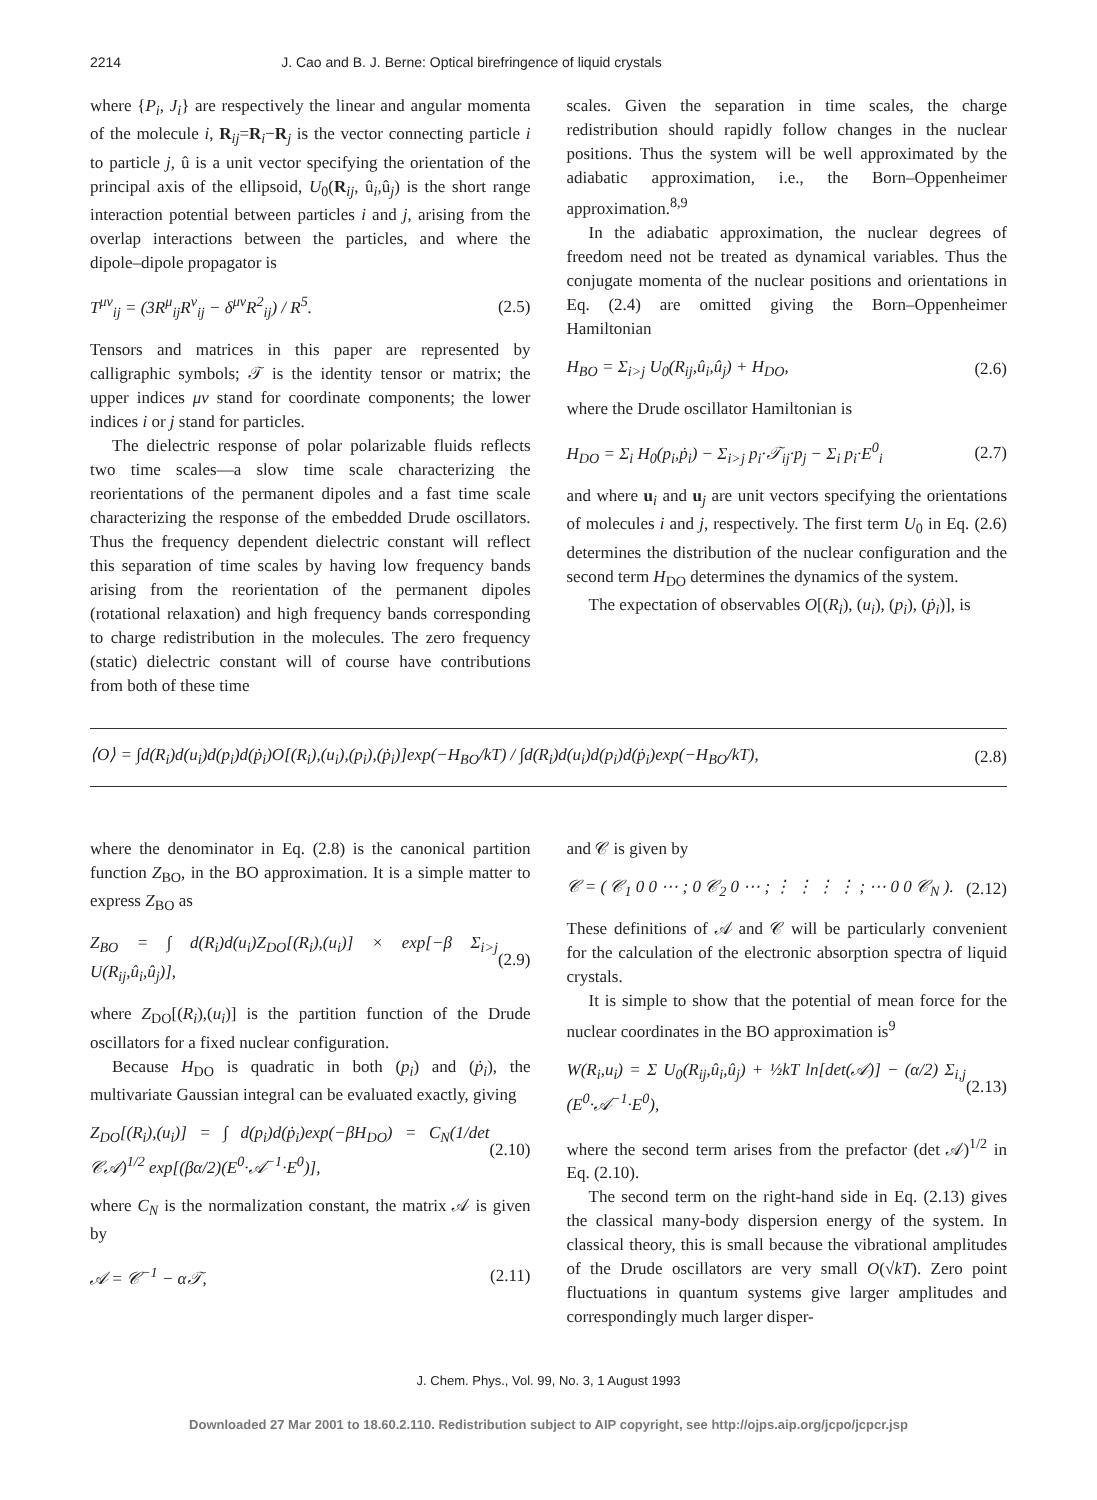2214 J. Cao and B. J. Berne: Optical birefringence of liquid crystals
where {P<sub>i</sub>, J<sub>i</sub>} are respectively the linear and angular momenta of the molecule i, R<sub>ij</sub>=R<sub>i</sub>−R<sub>j</sub> is the vector connecting particle i to particle j, û is a unit vector specifying the orientation of the principal axis of the ellipsoid, U<sub>0</sub>(R<sub>ij</sub>, û<sub>i</sub>,û<sub>j</sub>) is the short range interaction potential between particles i and j, arising from the overlap interactions between the particles, and where the dipole–dipole propagator is
T<sup>μν</sup><sub>ij</sub> = (3R<sup>μ</sup><sub>ij</sub>R<sup>ν</sup><sub>ij</sub> − δ<sup>μν</sup>R<sup>2</sup><sub>ij</sub>) / R<sup>5</sup>. (2.5)
Tensors and matrices in this paper are represented by calligraphic symbols; 𝒯 is the identity tensor or matrix; the upper indices μν stand for coordinate components; the lower indices i or j stand for particles.
The dielectric response of polar polarizable fluids reflects two time scales—a slow time scale characterizing the reorientations of the permanent dipoles and a fast time scale characterizing the response of the embedded Drude oscillators. Thus the frequency dependent dielectric constant will reflect this separation of time scales by having low frequency bands arising from the reorientation of the permanent dipoles (rotational relaxation) and high frequency bands corresponding to charge redistribution in the molecules. The zero frequency (static) dielectric constant will of course have contributions from both of these time
scales. Given the separation in time scales, the charge redistribution should rapidly follow changes in the nuclear positions. Thus the system will be well approximated by the adiabatic approximation, i.e., the Born–Oppenheimer approximation.<sup>8,9</sup>
In the adiabatic approximation, the nuclear degrees of freedom need not be treated as dynamical variables. Thus the conjugate momenta of the nuclear positions and orientations in Eq. (2.4) are omitted giving the Born–Oppenheimer Hamiltonian
H<sub>BO</sub> = Σ<sub>i>j</sub> U<sub>0</sub>(R<sub>ij</sub>,û<sub>i</sub>,û<sub>j</sub>) + H<sub>DO</sub>, (2.6)
where the Drude oscillator Hamiltonian is
H<sub>DO</sub> = Σ<sub>i</sub> H<sub>0</sub>(p<sub>i</sub>,ṗ<sub>i</sub>) − Σ<sub>i>j</sub> p<sub>i</sub>·𝒯<sub>ij</sub>·p<sub>j</sub> − Σ<sub>i</sub> p<sub>i</sub>·E<sup>0</sup><sub>i</sub> (2.7)
and where u<sub>i</sub> and u<sub>j</sub> are unit vectors specifying the orientations of molecules i and j, respectively. The first term U<sub>0</sub> in Eq. (2.6) determines the distribution of the nuclear configuration and the second term H<sub>DO</sub> determines the dynamics of the system.
The expectation of observables O[(R<sub>i</sub>), (u<sub>i</sub>), (p<sub>i</sub>), (ṗ<sub>i</sub>)], is
⟨O⟩ = ∫d(R<sub>i</sub>)d(u<sub>i</sub>)d(p<sub>i</sub>)d(ṗ<sub>i</sub>)O[(R<sub>i</sub>),(u<sub>i</sub>),(p<sub>i</sub>),(ṗ<sub>i</sub>)]exp(−H<sub>BO</sub>/kT) / ∫d(R<sub>i</sub>)d(u<sub>i</sub>)d(p<sub>i</sub>)d(ṗ<sub>i</sub>)exp(−H<sub>BO</sub>/kT), (2.8)
where the denominator in Eq. (2.8) is the canonical partition function Z<sub>BO</sub>, in the BO approximation. It is a simple matter to express Z<sub>BO</sub> as
Z<sub>BO</sub> = ∫ d(R<sub>i</sub>)d(u<sub>i</sub>)Z<sub>DO</sub>[(R<sub>i</sub>),(u<sub>i</sub>)] × exp[−β Σ<sub>i>j</sub> U(R<sub>ij</sub>,û<sub>i</sub>,û<sub>j</sub>)], (2.9)
where Z<sub>DO</sub>[(R<sub>i</sub>),(u<sub>i</sub>)] is the partition function of the Drude oscillators for a fixed nuclear configuration.
Because H<sub>DO</sub> is quadratic in both (p<sub>i</sub>) and (ṗ<sub>i</sub>), the multivariate Gaussian integral can be evaluated exactly, giving
Z<sub>DO</sub>[(R<sub>i</sub>),(u<sub>i</sub>)] = ∫ d(p<sub>i</sub>)d(ṗ<sub>i</sub>)exp(−βH<sub>DO</sub>) = C<sub>N</sub>(1/det 𝒞𝒜)<sup>1/2</sup> exp[(βα/2)(E<sup>0</sup>·𝒜<sup>−1</sup>·E<sup>0</sup>)], (2.10)
where C<sub>N</sub> is the normalization constant, the matrix 𝒜 is given by
𝒜 = 𝒞<sup>−1</sup> − α𝒯, (2.11)
and 𝒞 is given by
𝒞 = ( 𝒞<sub>1</sub> 0 0 ⋯ ; 0 𝒞<sub>2</sub> 0 ⋯ ; ⋮ ⋮ ⋮ ⋮ ; ⋯ 0 0 𝒞<sub>N</sub> ). (2.12)
These definitions of 𝒜 and 𝒞 will be particularly convenient for the calculation of the electronic absorption spectra of liquid crystals.
It is simple to show that the potential of mean force for the nuclear coordinates in the BO approximation is<sup>9</sup>
W(R<sub>i</sub>,u<sub>i</sub>) = Σ U<sub>0</sub>(R<sub>ij</sub>,û<sub>i</sub>,û<sub>j</sub>) + ½kT ln[det(𝒜)] − (α/2) Σ<sub>i,j</sub> (E<sup>0</sup>·𝒜<sup>−1</sup>·E<sup>0</sup>), (2.13)
where the second term arises from the prefactor (det 𝒜)<sup>1/2</sup> in Eq. (2.10).
The second term on the right-hand side in Eq. (2.13) gives the classical many-body dispersion energy of the system. In classical theory, this is small because the vibrational amplitudes of the Drude oscillators are very small O(√kT). Zero point fluctuations in quantum systems give larger amplitudes and correspondingly much larger disper-
J. Chem. Phys., Vol. 99, No. 3, 1 August 1993
Downloaded 27 Mar 2001 to 18.60.2.110. Redistribution subject to AIP copyright, see http://ojps.aip.org/jcpo/jcpcr.jsp